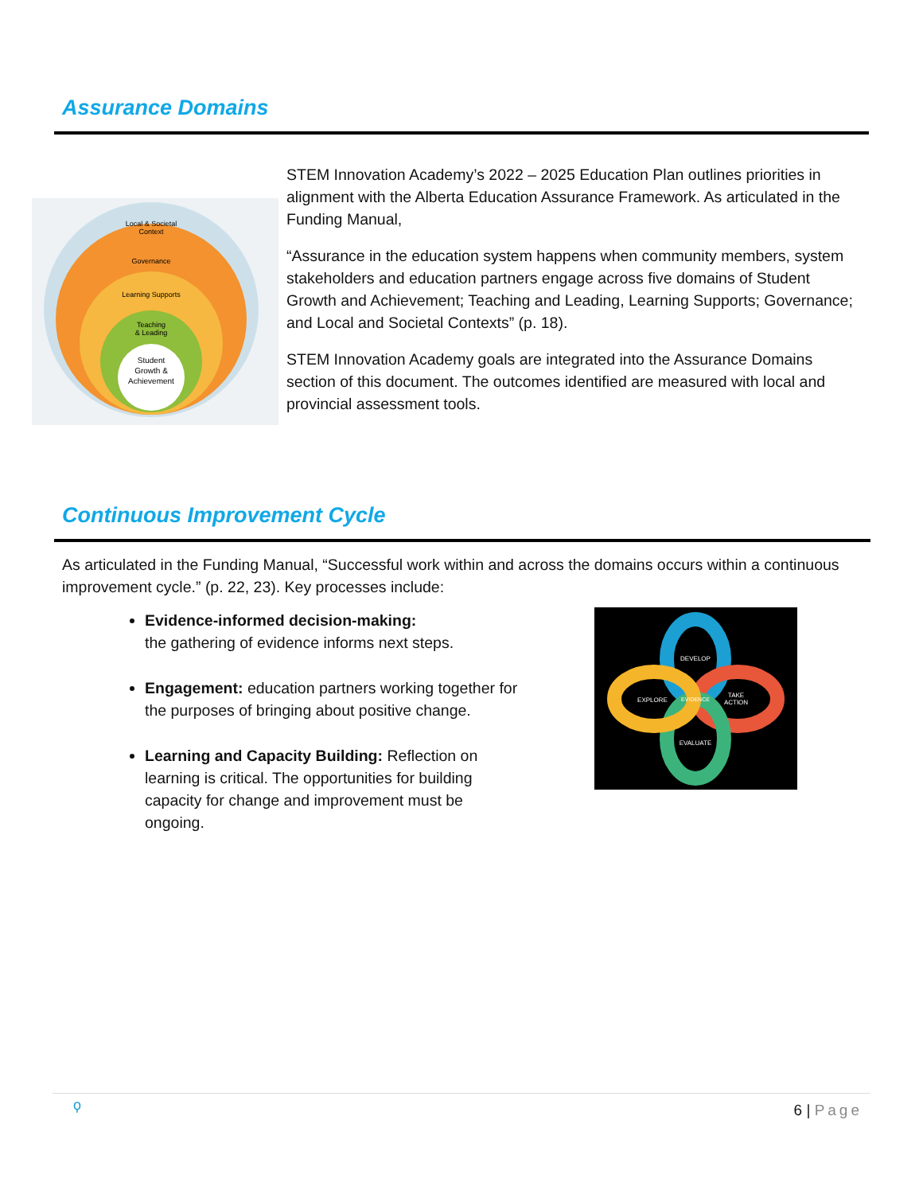Assurance Domains
Local & Societal
Context
Governance
Learning Supports
Teaching
& Leading
Student
Growth &
Achievement
STEM Innovation Academy’s 2022 – 2025 Education Plan outlines priorities in alignment with the Alberta Education Assurance Framework. As articulated in the Funding Manual,
“Assurance in the education system happens when community members, system stakeholders and education partners engage across five domains of Student Growth and Achievement; Teaching and Leading, Learning Supports; Governance; and Local and Societal Contexts” (p. 18).
STEM Innovation Academy goals are integrated into the Assurance Domains section of this document. The outcomes identified are measured with local and provincial assessment tools.
Continuous Improvement Cycle
As articulated in the Funding Manual, “Successful work within and across the domains occurs within a continuous improvement cycle.” (p. 22, 23). Key processes include:
Evidence-informed decision-making:
the gathering of evidence informs next steps.
Engagement: education partners working together for the purposes of bringing about positive change.
Learning and Capacity Building: Reflection on learning is critical. The opportunities for building capacity for change and improvement must be ongoing.
DEVELOP
EXPLORE
TAKE
ACTION
EVALUATE
EVIDENCE
ϙ 6 | Page